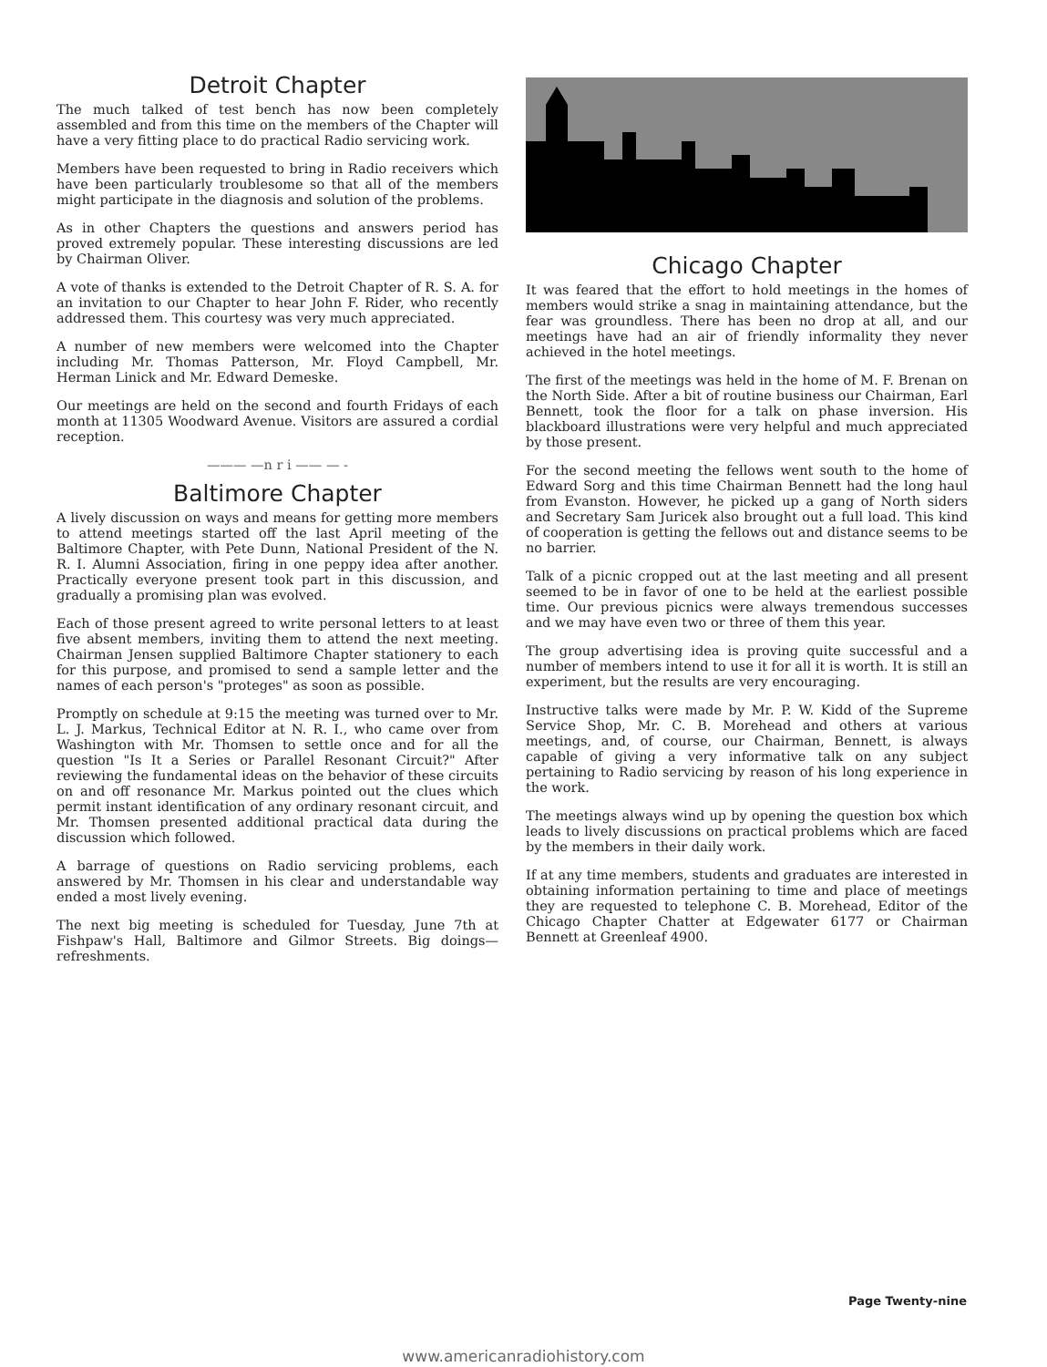Detroit Chapter
The much talked of test bench has now been completely assembled and from this time on the members of the Chapter will have a very fitting place to do practical Radio servicing work.
Members have been requested to bring in Radio receivers which have been particularly troublesome so that all of the members might participate in the diagnosis and solution of the problems.
As in other Chapters the questions and answers period has proved extremely popular. These interesting discussions are led by Chairman Oliver.
A vote of thanks is extended to the Detroit Chapter of R. S. A. for an invitation to our Chapter to hear John F. Rider, who recently addressed them. This courtesy was very much appreciated.
A number of new members were welcomed into the Chapter including Mr. Thomas Patterson, Mr. Floyd Campbell, Mr. Herman Linick and Mr. Edward Demeske.
Our meetings are held on the second and fourth Fridays of each month at 11305 Woodward Avenue. Visitors are assured a cordial reception.
——— —n r i —— — -
Baltimore Chapter
A lively discussion on ways and means for getting more members to attend meetings started off the last April meeting of the Baltimore Chapter, with Pete Dunn, National President of the N. R. I. Alumni Association, firing in one peppy idea after another. Practically everyone present took part in this discussion, and gradually a promising plan was evolved.
Each of those present agreed to write personal letters to at least five absent members, inviting them to attend the next meeting. Chairman Jensen supplied Baltimore Chapter stationery to each for this purpose, and promised to send a sample letter and the names of each person's "proteges" as soon as possible.
Promptly on schedule at 9:15 the meeting was turned over to Mr. L. J. Markus, Technical Editor at N. R. I., who came over from Washington with Mr. Thomsen to settle once and for all the question "Is It a Series or Parallel Resonant Circuit?" After reviewing the fundamental ideas on the behavior of these circuits on and off resonance Mr. Markus pointed out the clues which permit instant identification of any ordinary resonant circuit, and Mr. Thomsen presented additional practical data during the discussion which followed.
A barrage of questions on Radio servicing problems, each answered by Mr. Thomsen in his clear and understandable way ended a most lively evening.
The next big meeting is scheduled for Tuesday, June 7th at Fishpaw's Hall, Baltimore and Gilmor Streets. Big doings—refreshments.
Chicago Chapter
It was feared that the effort to hold meetings in the homes of members would strike a snag in maintaining attendance, but the fear was groundless. There has been no drop at all, and our meetings have had an air of friendly informality they never achieved in the hotel meetings.
The first of the meetings was held in the home of M. F. Brenan on the North Side. After a bit of routine business our Chairman, Earl Bennett, took the floor for a talk on phase inversion. His blackboard illustrations were very helpful and much appreciated by those present.
For the second meeting the fellows went south to the home of Edward Sorg and this time Chairman Bennett had the long haul from Evanston. However, he picked up a gang of North siders and Secretary Sam Juricek also brought out a full load. This kind of cooperation is getting the fellows out and distance seems to be no barrier.
Talk of a picnic cropped out at the last meeting and all present seemed to be in favor of one to be held at the earliest possible time. Our previous picnics were always tremendous successes and we may have even two or three of them this year.
The group advertising idea is proving quite successful and a number of members intend to use it for all it is worth. It is still an experiment, but the results are very encouraging.
Instructive talks were made by Mr. P. W. Kidd of the Supreme Service Shop, Mr. C. B. Morehead and others at various meetings, and, of course, our Chairman, Bennett, is always capable of giving a very informative talk on any subject pertaining to Radio servicing by reason of his long experience in the work.
The meetings always wind up by opening the question box which leads to lively discussions on practical problems which are faced by the members in their daily work.
If at any time members, students and graduates are interested in obtaining information pertaining to time and place of meetings they are requested to telephone C. B. Morehead, Editor of the Chicago Chapter Chatter at Edgewater 6177 or Chairman Bennett at Greenleaf 4900.
Page Twenty-nine
www.americanradiohistory.com